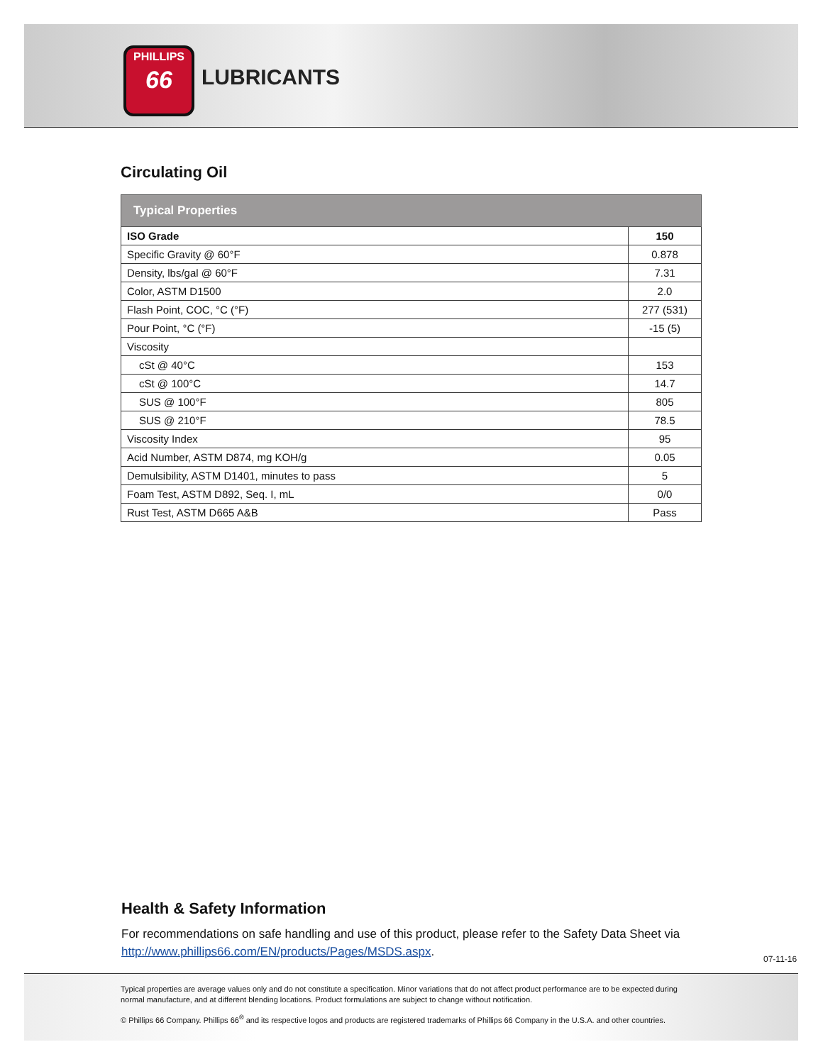PHILLIPS
66
LUBRICANTS
Circulating Oil
| Typical Properties | |
| --- | --- |
| ISO Grade | 150 |
| Specific Gravity @ 60°F | 0.878 |
| Density, lbs/gal @ 60°F | 7.31 |
| Color, ASTM D1500 | 2.0 |
| Flash Point, COC, °C (°F) | 277 (531) |
| Pour Point, °C (°F) | -15 (5) |
| Viscosity | |
| cSt @ 40°C | 153 |
| cSt @ 100°C | 14.7 |
| SUS @ 100°F | 805 |
| SUS @ 210°F | 78.5 |
| Viscosity Index | 95 |
| Acid Number, ASTM D874, mg KOH/g | 0.05 |
| Demulsibility, ASTM D1401, minutes to pass | 5 |
| Foam Test, ASTM D892, Seq. I, mL | 0/0 |
| Rust Test, ASTM D665 A&B | Pass |
Health & Safety Information
For recommendations on safe handling and use of this product, please refer to the Safety Data Sheet via http://www.phillips66.com/EN/products/Pages/MSDS.aspx.
07-11-16
Typical properties are average values only and do not constitute a specification. Minor variations that do not affect product performance are to be expected during normal manufacture, and at different blending locations. Product formulations are subject to change without notification.
© Phillips 66 Company. Phillips 66<sup>®</sup> and its respective logos and products are registered trademarks of Phillips 66 Company in the U.S.A. and other countries.